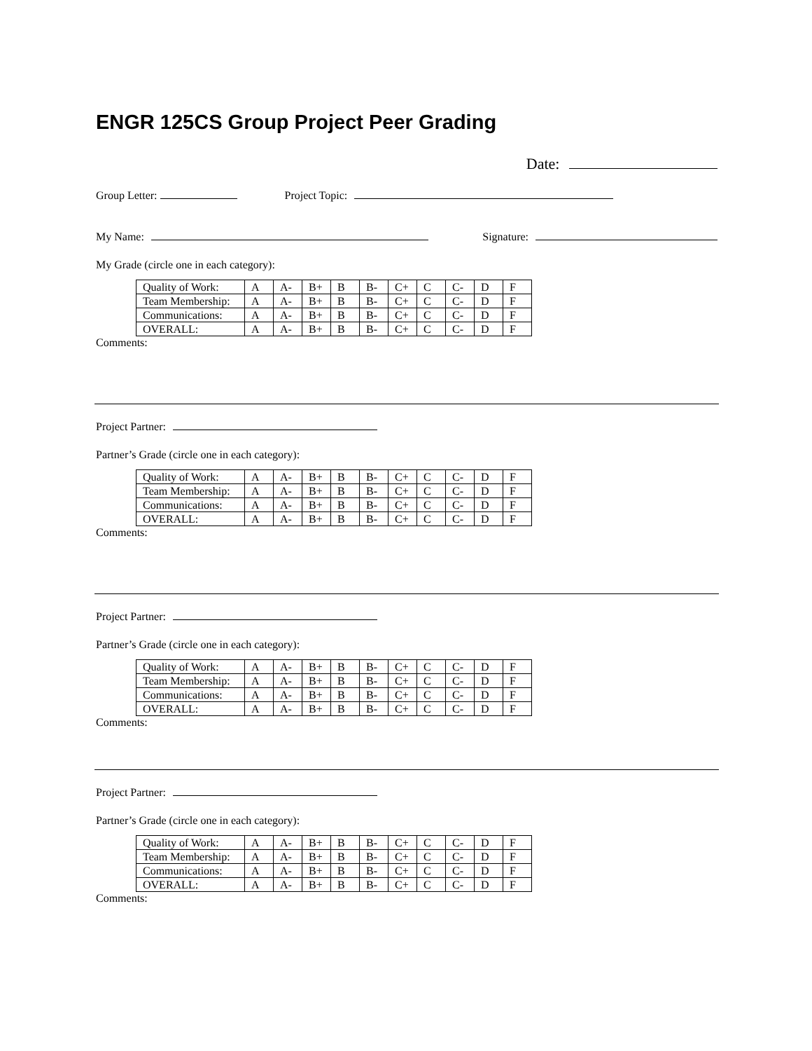ENGR 125CS Group Project Peer Grading
Date:
Group Letter: Project Topic:
My Name: Signature:
My Grade (circle one in each category):
| Quality of Work: | A | A- | B+ | B | B- | C+ | C | C- | D | F |
| Team Membership: | A | A- | B+ | B | B- | C+ | C | C- | D | F |
| Communications: | A | A- | B+ | B | B- | C+ | C | C- | D | F |
| OVERALL: | A | A- | B+ | B | B- | C+ | C | C- | D | F |
Comments:
Project Partner:
Partner’s Grade (circle one in each category):
| Quality of Work: | A | A- | B+ | B | B- | C+ | C | C- | D | F |
| Team Membership: | A | A- | B+ | B | B- | C+ | C | C- | D | F |
| Communications: | A | A- | B+ | B | B- | C+ | C | C- | D | F |
| OVERALL: | A | A- | B+ | B | B- | C+ | C | C- | D | F |
Comments:
Project Partner:
Partner’s Grade (circle one in each category):
| Quality of Work: | A | A- | B+ | B | B- | C+ | C | C- | D | F |
| Team Membership: | A | A- | B+ | B | B- | C+ | C | C- | D | F |
| Communications: | A | A- | B+ | B | B- | C+ | C | C- | D | F |
| OVERALL: | A | A- | B+ | B | B- | C+ | C | C- | D | F |
Comments:
Project Partner:
Partner’s Grade (circle one in each category):
| Quality of Work: | A | A- | B+ | B | B- | C+ | C | C- | D | F |
| Team Membership: | A | A- | B+ | B | B- | C+ | C | C- | D | F |
| Communications: | A | A- | B+ | B | B- | C+ | C | C- | D | F |
| OVERALL: | A | A- | B+ | B | B- | C+ | C | C- | D | F |
Comments: